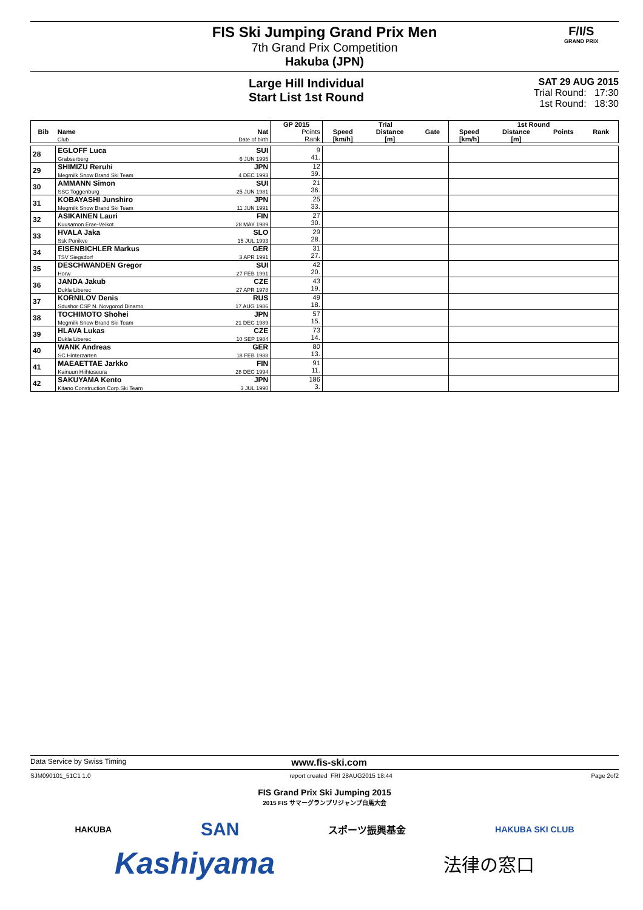FIS Ski Jumping Grand Prix Men
7th Grand Prix Competition
Hakuba (JPN)
Large Hill Individual
Start List 1st Round
SAT 29 AUG 2015
Trial Round: 17:30
1st Round: 18:30
F/I/S
GRAND PRIX
| | | | GP 2015 | Trial | | | 1st Round | | | |
| --- | --- | --- | --- | --- | --- | --- | --- | --- | --- | --- |
| Bib | Name Club | Nat Date of birth | Points Rank | Speed [km/h] | Distance [m] | Gate | Speed [km/h] | Distance [m] | Points | Rank |
| 28 | EGLOFF Luca Grabserberg | SUI 6 JUN 1995 | 9 41. | | | | | | | |
| 29 | SHIMIZU Reruhi Megmilk Snow Brand Ski Team | JPN 4 DEC 1993 | 12 39. | | | | | | | |
| 30 | AMMANN Simon SSC Toggenburg | SUI 25 JUN 1981 | 21 36. | | | | | | | |
| 31 | KOBAYASHI Junshiro Megmilk Snow Brand Ski Team | JPN 11 JUN 1991 | 25 33. | | | | | | | |
| 32 | ASIKAINEN Lauri Kuusamon Erae-Veikot | FIN 28 MAY 1989 | 27 30. | | | | | | | |
| 33 | HVALA Jaka Ssk Ponikve | SLO 15 JUL 1993 | 29 28. | | | | | | | |
| 34 | EISENBICHLER Markus TSV Siegsdorf | GER 3 APR 1991 | 31 27. | | | | | | | |
| 35 | DESCHWANDEN Gregor Horw | SUI 27 FEB 1991 | 42 20. | | | | | | | |
| 36 | JANDA Jakub Dukla Liberec | CZE 27 APR 1978 | 43 19. | | | | | | | |
| 37 | KORNILOV Denis Sdushor CSP N. Novgorod Dinamo | RUS 17 AUG 1986 | 49 18. | | | | | | | |
| 38 | TOCHIMOTO Shohei Megmilk Snow Brand Ski Team | JPN 21 DEC 1989 | 57 15. | | | | | | | |
| 39 | HLAVA Lukas Dukla Liberec | CZE 10 SEP 1984 | 73 14. | | | | | | | |
| 40 | WANK Andreas SC Hinterzarten | GER 18 FEB 1988 | 80 13. | | | | | | | |
| 41 | MAEAETTAE Jarkko Kainuun Hiihtoseura | FIN 28 DEC 1994 | 91 11. | | | | | | | |
| 42 | SAKUYAMA Kento Kitano Construction Corp.Ski Team | JPN 3 JUL 1990 | 186 3. | | | | | | | |
Data Service by Swiss Timing www.fis-ski.com
SJM090101_51C1 1.0 report created FRI 28AUG2015 18:44 Page 2of2
FIS Grand Prix Ski Jumping 2015
2015 FIS サマーグランプリジャンプ白馬大会
HAKUBA SAN スポーツ振興基金 HAKUBA SKI CLUB
Kashiyama 法律の窓口